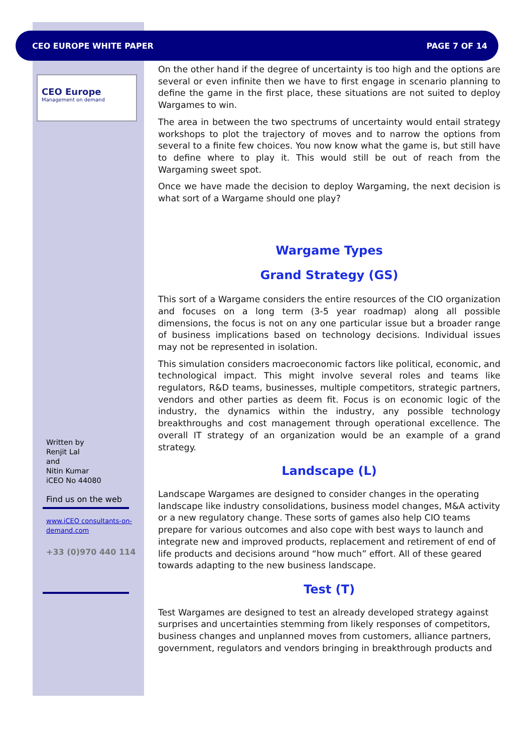CEO EUROPE WHITE PAPER PAGE 7 OF 14
CEO Europe
Management on demand
Written by
Renjit Lal
and
Nitin Kumar
iCEO No 44080
Find us on the web
www.iCEO consultants-on-
demand.com
+33 (0)970 440 114
On the other hand if the degree of uncertainty is too high and the options are several or even infinite then we have to first engage in scenario planning to define the game in the first place, these situations are not suited to deploy Wargames to win.
The area in between the two spectrums of uncertainty would entail strategy workshops to plot the trajectory of moves and to narrow the options from several to a finite few choices. You now know what the game is, but still have to define where to play it. This would still be out of reach from the Wargaming sweet spot.
Once we have made the decision to deploy Wargaming, the next decision is what sort of a Wargame should one play?
Wargame Types
Grand Strategy (GS)
This sort of a Wargame considers the entire resources of the CIO organization and focuses on a long term (3-5 year roadmap) along all possible dimensions, the focus is not on any one particular issue but a broader range of business implications based on technology decisions. Individual issues may not be represented in isolation.
This simulation considers macroeconomic factors like political, economic, and technological impact. This might involve several roles and teams like regulators, R&D teams, businesses, multiple competitors, strategic partners, vendors and other parties as deem fit. Focus is on economic logic of the industry, the dynamics within the industry, any possible technology breakthroughs and cost management through operational excellence. The overall IT strategy of an organization would be an example of a grand strategy.
Landscape (L)
Landscape Wargames are designed to consider changes in the operating landscape like industry consolidations, business model changes, M&A activity or a new regulatory change. These sorts of games also help CIO teams prepare for various outcomes and also cope with best ways to launch and integrate new and improved products, replacement and retirement of end of life products and decisions around “how much” effort. All of these geared towards adapting to the new business landscape.
Test (T)
Test Wargames are designed to test an already developed strategy against surprises and uncertainties stemming from likely responses of competitors, business changes and unplanned moves from customers, alliance partners, government, regulators and vendors bringing in breakthrough products and